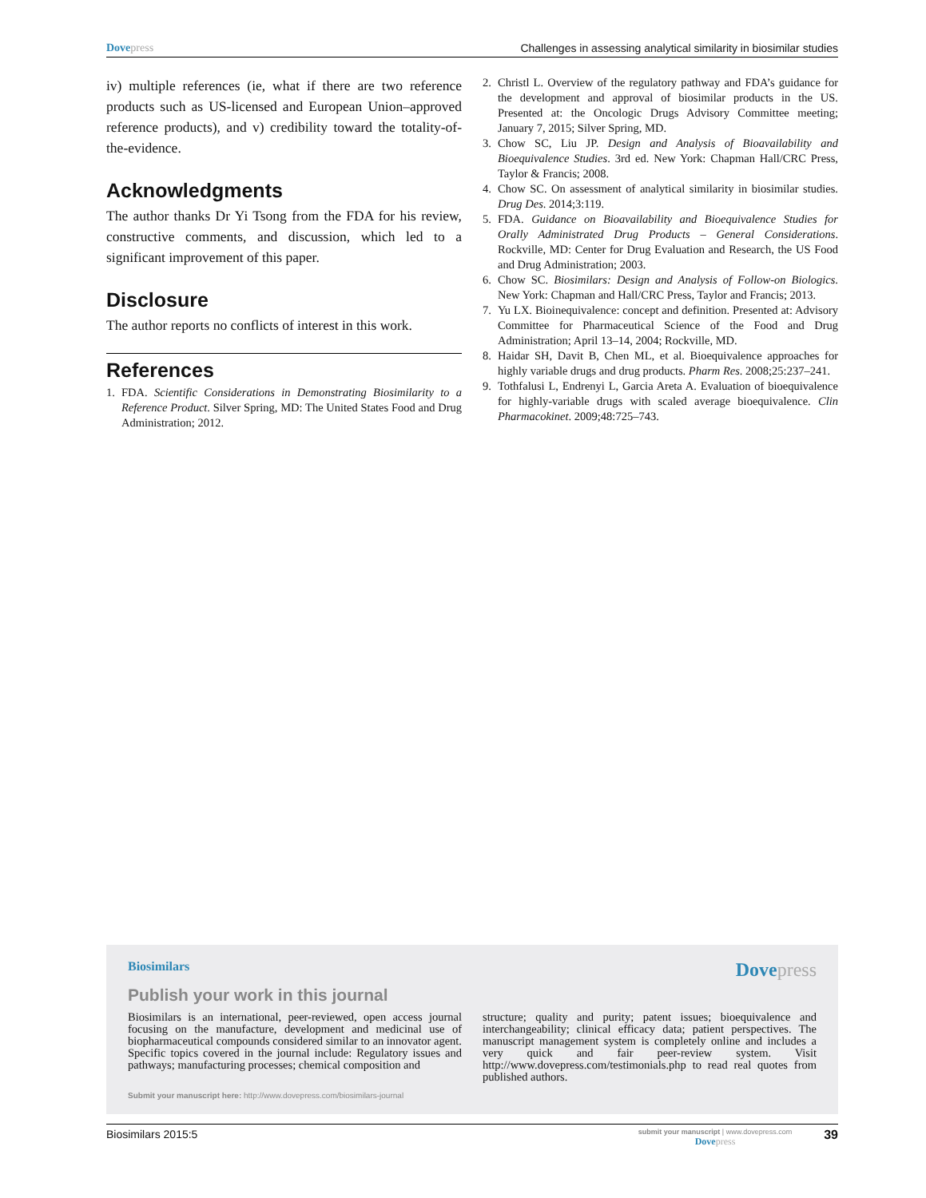Dove press Challenges in assessing analytical similarity in biosimilar studies
iv) multiple references (ie, what if there are two reference products such as US-licensed and European Union–approved reference products), and v) credibility toward the totality-of-the-evidence.
Acknowledgments
The author thanks Dr Yi Tsong from the FDA for his review, constructive comments, and discussion, which led to a significant improvement of this paper.
Disclosure
The author reports no conflicts of interest in this work.
References
1. FDA. Scientific Considerations in Demonstrating Biosimilarity to a Reference Product. Silver Spring, MD: The United States Food and Drug Administration; 2012.
2. Christl L. Overview of the regulatory pathway and FDA’s guidance for the development and approval of biosimilar products in the US. Presented at: the Oncologic Drugs Advisory Committee meeting; January 7, 2015; Silver Spring, MD.
3. Chow SC, Liu JP. Design and Analysis of Bioavailability and Bioequivalence Studies. 3rd ed. New York: Chapman Hall/CRC Press, Taylor & Francis; 2008.
4. Chow SC. On assessment of analytical similarity in biosimilar studies. Drug Des. 2014;3:119.
5. FDA. Guidance on Bioavailability and Bioequivalence Studies for Orally Administrated Drug Products – General Considerations. Rockville, MD: Center for Drug Evaluation and Research, the US Food and Drug Administration; 2003.
6. Chow SC. Biosimilars: Design and Analysis of Follow-on Biologics. New York: Chapman and Hall/CRC Press, Taylor and Francis; 2013.
7. Yu LX. Bioinequivalence: concept and definition. Presented at: Advisory Committee for Pharmaceutical Science of the Food and Drug Administration; April 13–14, 2004; Rockville, MD.
8. Haidar SH, Davit B, Chen ML, et al. Bioequivalence approaches for highly variable drugs and drug products. Pharm Res. 2008;25:237–241.
9. Tothfalusi L, Endrenyi L, Garcia Areta A. Evaluation of bioequivalence for highly-variable drugs with scaled average bioequivalence. Clin Pharmacokinet. 2009;48:725–743.
Biosimilars Dove press
Publish your work in this journal
Biosimilars is an international, peer-reviewed, open access journal focusing on the manufacture, development and medicinal use of biopharmaceutical compounds considered similar to an innovator agent. Specific topics covered in the journal include: Regulatory issues and pathways; manufacturing processes; chemical composition and
structure; quality and purity; patent issues; bioequivalence and interchangeability; clinical efficacy data; patient perspectives. The manuscript management system is completely online and includes a very quick and fair peer-review system. Visit http://www.dovepress.com/testimonials.php to read real quotes from published authors.
Submit your manuscript here: http://www.dovepress.com/biosimilars-journal
Biosimilars 2015:5 submit your manuscript | www.dovepress.com
Dove press 39